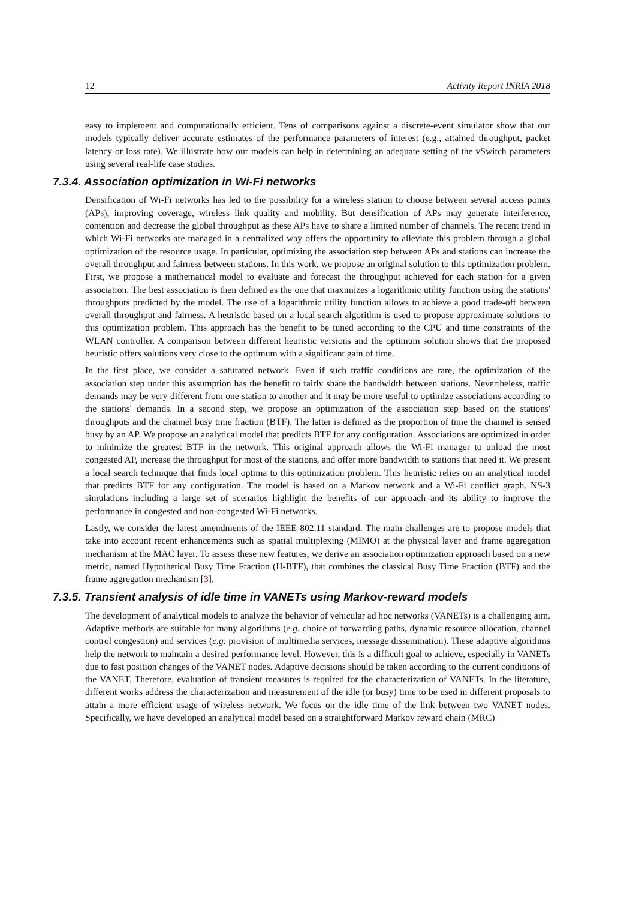12 Activity Report INRIA 2018
easy to implement and computationally efficient. Tens of comparisons against a discrete-event simulator show that our models typically deliver accurate estimates of the performance parameters of interest (e.g., attained throughput, packet latency or loss rate). We illustrate how our models can help in determining an adequate setting of the vSwitch parameters using several real-life case studies.
7.3.4. Association optimization in Wi-Fi networks
Densification of Wi-Fi networks has led to the possibility for a wireless station to choose between several access points (APs), improving coverage, wireless link quality and mobility. But densification of APs may generate interference, contention and decrease the global throughput as these APs have to share a limited number of channels. The recent trend in which Wi-Fi networks are managed in a centralized way offers the opportunity to alleviate this problem through a global optimization of the resource usage. In particular, optimizing the association step between APs and stations can increase the overall throughput and fairness between stations. In this work, we propose an original solution to this optimization problem. First, we propose a mathematical model to evaluate and forecast the throughput achieved for each station for a given association. The best association is then defined as the one that maximizes a logarithmic utility function using the stations' throughputs predicted by the model. The use of a logarithmic utility function allows to achieve a good trade-off between overall throughput and fairness. A heuristic based on a local search algorithm is used to propose approximate solutions to this optimization problem. This approach has the benefit to be tuned according to the CPU and time constraints of the WLAN controller. A comparison between different heuristic versions and the optimum solution shows that the proposed heuristic offers solutions very close to the optimum with a significant gain of time.
In the first place, we consider a saturated network. Even if such traffic conditions are rare, the optimization of the association step under this assumption has the benefit to fairly share the bandwidth between stations. Nevertheless, traffic demands may be very different from one station to another and it may be more useful to optimize associations according to the stations' demands. In a second step, we propose an optimization of the association step based on the stations' throughputs and the channel busy time fraction (BTF). The latter is defined as the proportion of time the channel is sensed busy by an AP. We propose an analytical model that predicts BTF for any configuration. Associations are optimized in order to minimize the greatest BTF in the network. This original approach allows the Wi-Fi manager to unload the most congested AP, increase the throughput for most of the stations, and offer more bandwidth to stations that need it. We present a local search technique that finds local optima to this optimization problem. This heuristic relies on an analytical model that predicts BTF for any configuration. The model is based on a Markov network and a Wi-Fi conflict graph. NS-3 simulations including a large set of scenarios highlight the benefits of our approach and its ability to improve the performance in congested and non-congested Wi-Fi networks.
Lastly, we consider the latest amendments of the IEEE 802.11 standard. The main challenges are to propose models that take into account recent enhancements such as spatial multiplexing (MIMO) at the physical layer and frame aggregation mechanism at the MAC layer. To assess these new features, we derive an association optimization approach based on a new metric, named Hypothetical Busy Time Fraction (H-BTF), that combines the classical Busy Time Fraction (BTF) and the frame aggregation mechanism [3].
7.3.5. Transient analysis of idle time in VANETs using Markov-reward models
The development of analytical models to analyze the behavior of vehicular ad hoc networks (VANETs) is a challenging aim. Adaptive methods are suitable for many algorithms (e.g. choice of forwarding paths, dynamic resource allocation, channel control congestion) and services (e.g. provision of multimedia services, message dissemination). These adaptive algorithms help the network to maintain a desired performance level. However, this is a difficult goal to achieve, especially in VANETs due to fast position changes of the VANET nodes. Adaptive decisions should be taken according to the current conditions of the VANET. Therefore, evaluation of transient measures is required for the characterization of VANETs. In the literature, different works address the characterization and measurement of the idle (or busy) time to be used in different proposals to attain a more efficient usage of wireless network. We focus on the idle time of the link between two VANET nodes. Specifically, we have developed an analytical model based on a straightforward Markov reward chain (MRC)